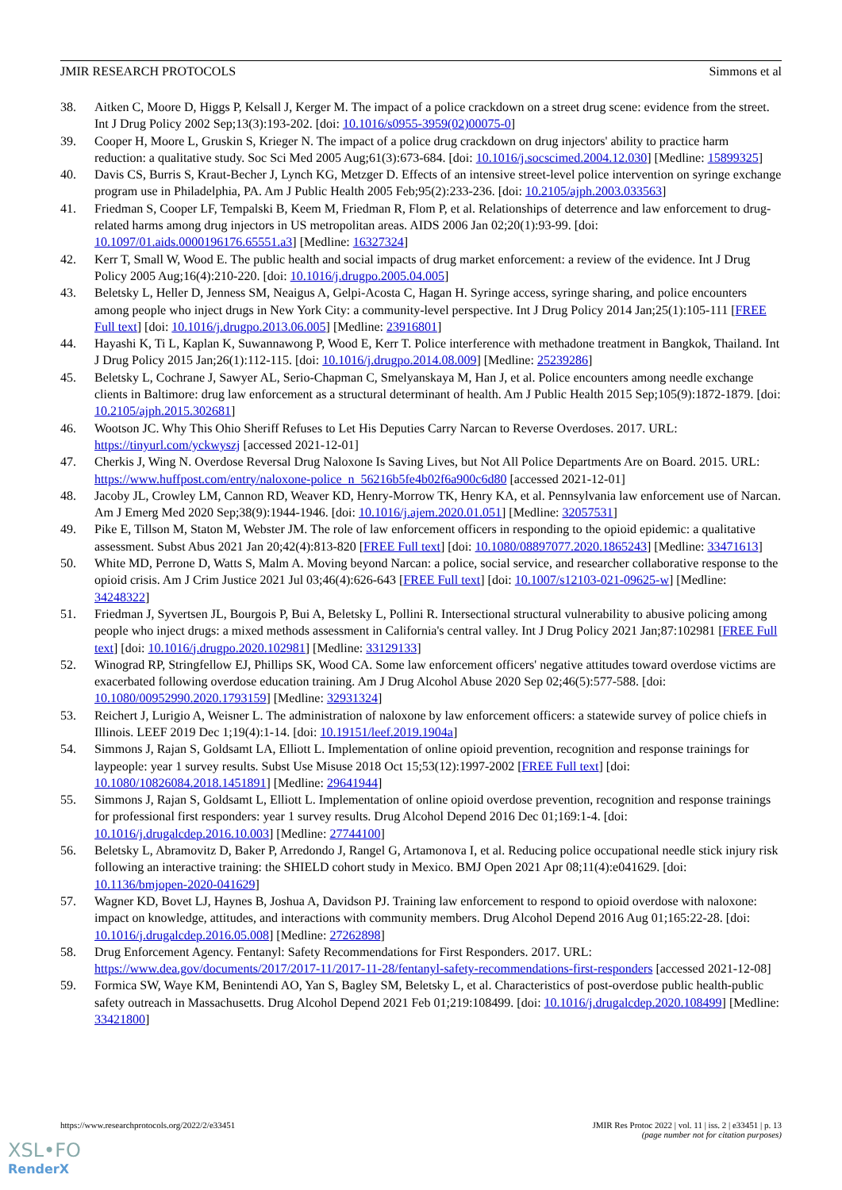JMIR RESEARCH PROTOCOLS Simmons et al
38. Aitken C, Moore D, Higgs P, Kelsall J, Kerger M. The impact of a police crackdown on a street drug scene: evidence from the street. Int J Drug Policy 2002 Sep;13(3):193-202. [doi: 10.1016/s0955-3959(02)00075-0]
39. Cooper H, Moore L, Gruskin S, Krieger N. The impact of a police drug crackdown on drug injectors' ability to practice harm reduction: a qualitative study. Soc Sci Med 2005 Aug;61(3):673-684. [doi: 10.1016/j.socscimed.2004.12.030] [Medline: 15899325]
40. Davis CS, Burris S, Kraut-Becher J, Lynch KG, Metzger D. Effects of an intensive street-level police intervention on syringe exchange program use in Philadelphia, PA. Am J Public Health 2005 Feb;95(2):233-236. [doi: 10.2105/ajph.2003.033563]
41. Friedman S, Cooper LF, Tempalski B, Keem M, Friedman R, Flom P, et al. Relationships of deterrence and law enforcement to drug-related harms among drug injectors in US metropolitan areas. AIDS 2006 Jan 02;20(1):93-99. [doi: 10.1097/01.aids.0000196176.65551.a3] [Medline: 16327324]
42. Kerr T, Small W, Wood E. The public health and social impacts of drug market enforcement: a review of the evidence. Int J Drug Policy 2005 Aug;16(4):210-220. [doi: 10.1016/j.drugpo.2005.04.005]
43. Beletsky L, Heller D, Jenness SM, Neaigus A, Gelpi-Acosta C, Hagan H. Syringe access, syringe sharing, and police encounters among people who inject drugs in New York City: a community-level perspective. Int J Drug Policy 2014 Jan;25(1):105-111 [FREE Full text] [doi: 10.1016/j.drugpo.2013.06.005] [Medline: 23916801]
44. Hayashi K, Ti L, Kaplan K, Suwannawong P, Wood E, Kerr T. Police interference with methadone treatment in Bangkok, Thailand. Int J Drug Policy 2015 Jan;26(1):112-115. [doi: 10.1016/j.drugpo.2014.08.009] [Medline: 25239286]
45. Beletsky L, Cochrane J, Sawyer AL, Serio-Chapman C, Smelyanskaya M, Han J, et al. Police encounters among needle exchange clients in Baltimore: drug law enforcement as a structural determinant of health. Am J Public Health 2015 Sep;105(9):1872-1879. [doi: 10.2105/ajph.2015.302681]
46. Wootson JC. Why This Ohio Sheriff Refuses to Let His Deputies Carry Narcan to Reverse Overdoses. 2017. URL: https://tinyurl.com/yckwyszj [accessed 2021-12-01]
47. Cherkis J, Wing N. Overdose Reversal Drug Naloxone Is Saving Lives, but Not All Police Departments Are on Board. 2015. URL: https://www.huffpost.com/entry/naloxone-police_n_56216b5fe4b02f6a900c6d80 [accessed 2021-12-01]
48. Jacoby JL, Crowley LM, Cannon RD, Weaver KD, Henry-Morrow TK, Henry KA, et al. Pennsylvania law enforcement use of Narcan. Am J Emerg Med 2020 Sep;38(9):1944-1946. [doi: 10.1016/j.ajem.2020.01.051] [Medline: 32057531]
49. Pike E, Tillson M, Staton M, Webster JM. The role of law enforcement officers in responding to the opioid epidemic: a qualitative assessment. Subst Abus 2021 Jan 20;42(4):813-820 [FREE Full text] [doi: 10.1080/08897077.2020.1865243] [Medline: 33471613]
50. White MD, Perrone D, Watts S, Malm A. Moving beyond Narcan: a police, social service, and researcher collaborative response to the opioid crisis. Am J Crim Justice 2021 Jul 03;46(4):626-643 [FREE Full text] [doi: 10.1007/s12103-021-09625-w] [Medline: 34248322]
51. Friedman J, Syvertsen JL, Bourgois P, Bui A, Beletsky L, Pollini R. Intersectional structural vulnerability to abusive policing among people who inject drugs: a mixed methods assessment in California's central valley. Int J Drug Policy 2021 Jan;87:102981 [FREE Full text] [doi: 10.1016/j.drugpo.2020.102981] [Medline: 33129133]
52. Winograd RP, Stringfellow EJ, Phillips SK, Wood CA. Some law enforcement officers' negative attitudes toward overdose victims are exacerbated following overdose education training. Am J Drug Alcohol Abuse 2020 Sep 02;46(5):577-588. [doi: 10.1080/00952990.2020.1793159] [Medline: 32931324]
53. Reichert J, Lurigio A, Weisner L. The administration of naloxone by law enforcement officers: a statewide survey of police chiefs in Illinois. LEEF 2019 Dec 1;19(4):1-14. [doi: 10.19151/leef.2019.1904a]
54. Simmons J, Rajan S, Goldsamt LA, Elliott L. Implementation of online opioid prevention, recognition and response trainings for laypeople: year 1 survey results. Subst Use Misuse 2018 Oct 15;53(12):1997-2002 [FREE Full text] [doi: 10.1080/10826084.2018.1451891] [Medline: 29641944]
55. Simmons J, Rajan S, Goldsamt L, Elliott L. Implementation of online opioid overdose prevention, recognition and response trainings for professional first responders: year 1 survey results. Drug Alcohol Depend 2016 Dec 01;169:1-4. [doi: 10.1016/j.drugalcdep.2016.10.003] [Medline: 27744100]
56. Beletsky L, Abramovitz D, Baker P, Arredondo J, Rangel G, Artamonova I, et al. Reducing police occupational needle stick injury risk following an interactive training: the SHIELD cohort study in Mexico. BMJ Open 2021 Apr 08;11(4):e041629. [doi: 10.1136/bmjopen-2020-041629]
57. Wagner KD, Bovet LJ, Haynes B, Joshua A, Davidson PJ. Training law enforcement to respond to opioid overdose with naloxone: impact on knowledge, attitudes, and interactions with community members. Drug Alcohol Depend 2016 Aug 01;165:22-28. [doi: 10.1016/j.drugalcdep.2016.05.008] [Medline: 27262898]
58. Drug Enforcement Agency. Fentanyl: Safety Recommendations for First Responders. 2017. URL: https://www.dea.gov/documents/2017/2017-11/2017-11-28/fentanyl-safety-recommendations-first-responders [accessed 2021-12-08]
59. Formica SW, Waye KM, Benintendi AO, Yan S, Bagley SM, Beletsky L, et al. Characteristics of post-overdose public health-public safety outreach in Massachusetts. Drug Alcohol Depend 2021 Feb 01;219:108499. [doi: 10.1016/j.drugalcdep.2020.108499] [Medline: 33421800]
https://www.researchprotocols.org/2022/2/e33451 JMIR Res Protoc 2022 | vol. 11 | iss. 2 | e33451 | p. 13
(page number not for citation purposes)
XSL•FO
RenderX